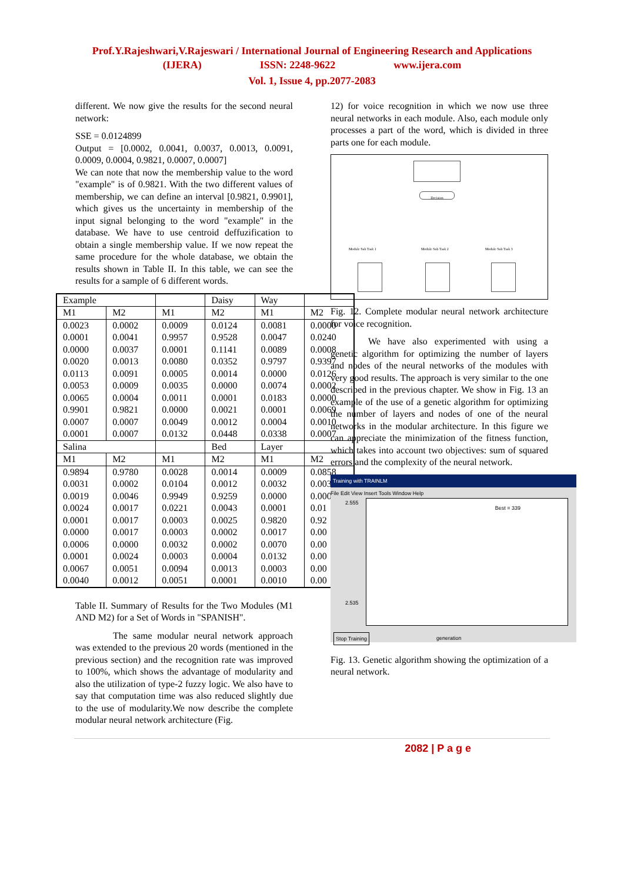Prof.Y.Rajeshwari,V.Rajeswari / International Journal of Engineering Research and Applications
(IJERA) ISSN: 2248-9622 www.ijera.com
Vol. 1, Issue 4, pp.2077-2083
different. We now give the results for the second neural network:
SSE = 0.0124899
Output = [0.0002, 0.0041, 0.0037, 0.0013, 0.0091, 0.0009, 0.0004, 0.9821, 0.0007, 0.0007]
We can note that now the membership value to the word "example" is of 0.9821. With the two different values of membership, we can define an interval [0.9821, 0.9901], which gives us the uncertainty in membership of the input signal belonging to the word "example" in the database. We have to use centroid deffuzification to obtain a single membership value. If we now repeat the same procedure for the whole database, we obtain the results shown in Table II. In this table, we can see the results for a sample of 6 different words.
| Example | | | Daisy | Way | |
| M1 | M2 | M1 | M2 | M1 | M2 |
| 0.0023 0.0001 0.0000 0.0020 0.0113 0.0053 0.0065 0.9901 0.0007 0.0001 | 0.0002 0.0041 0.0037 0.0013 0.0091 0.0009 0.0004 0.9821 0.0007 0.0007 | 0.0009 0.9957 0.0001 0.0080 0.0005 0.0035 0.0011 0.0000 0.0049 0.0132 | 0.0124 0.9528 0.1141 0.0352 0.0014 0.0000 0.0001 0.0021 0.0012 0.0448 | 0.0081 0.0047 0.0089 0.9797 0.0000 0.0074 0.0183 0.0001 0.0004 0.0338 | 0.0000 0.0240 0.0008 0.9397 0.0126 0.0002 0.0000 0.0069 0.0010 0.0007 |
| Salina | | | Bed | Layer | |
| M1 | M2 | M1 | M2 | M1 | M2 |
| 0.9894 0.0031 0.0019 0.0024 0.0001 0.0000 0.0006 0.0001 0.0067 0.0040 | 0.9780 0.0002 0.0046 0.0017 0.0017 0.0017 0.0000 0.0024 0.0051 0.0012 | 0.0028 0.0104 0.9949 0.0221 0.0003 0.0003 0.0032 0.0003 0.0094 0.0051 | 0.0014 0.0012 0.9259 0.0043 0.0025 0.0002 0.0002 0.0004 0.0013 0.0001 | 0.0009 0.0032 0.0000 0.0001 0.9820 0.0017 0.0070 0.0132 0.0003 0.0010 | 0.0858 0.0032 0.0005 0.01 0.92 0.00 0.00 0.00 0.00 0.00 |
Table II. Summary of Results for the Two Modules (M1 AND M2) for a Set of Words in "SPANISH".
The same modular neural network approach was extended to the previous 20 words (mentioned in the previous section) and the recognition rate was improved to 100%, which shows the advantage of modularity and also the utilization of type-2 fuzzy logic. We also have to say that computation time was also reduced slightly due to the use of modularity.We now describe the complete modular neural network architecture (Fig.
12) for voice recognition in which we now use three neural networks in each module. Also, each module only processes a part of the word, which is divided in three parts one for each module.
Decision
Module Sub Task 1 Module Sub Task 2 Module Sub Task 3
Fig. 12. Complete modular neural network architecture for voice recognition.
We have also experimented with using a genetic algorithm for optimizing the number of layers and nodes of the neural networks of the modules with very good results. The approach is very similar to the one described in the previous chapter. We show in Fig. 13 an example of the use of a genetic algorithm for optimizing the number of layers and nodes of one of the neural networks in the modular architecture. In this figure we can appreciate the minimization of the fitness function, which takes into account two objectives: sum of squared errors and the complexity of the neural network.
Training with TRAINLM
File Edit View Insert Tools Window Help
Best = 339
2.555
2.535
generation
Stop Training
Fig. 13. Genetic algorithm showing the optimization of a neural network.
2082 | P a g e